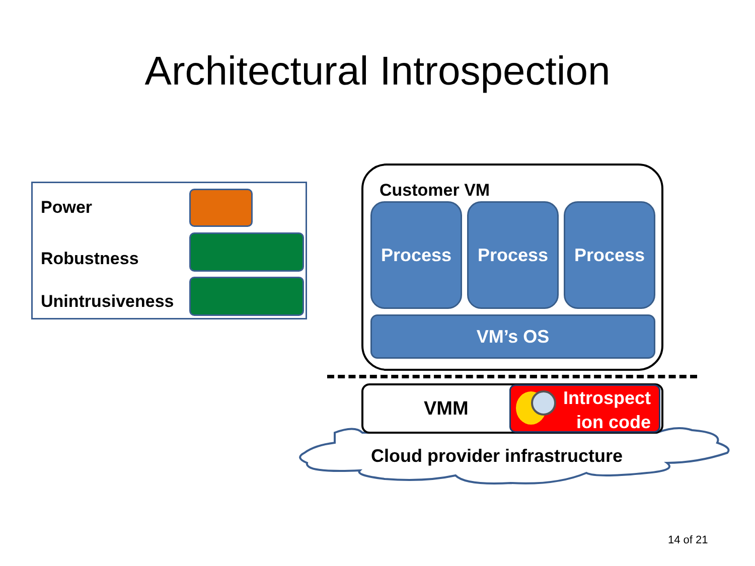Architectural Introspection
Power
Robustness
Unintrusiveness
Customer VM
Process Process Process
VM’s OS
VMM
Introspect
ion code
Cloud provider infrastructure
14 of 21